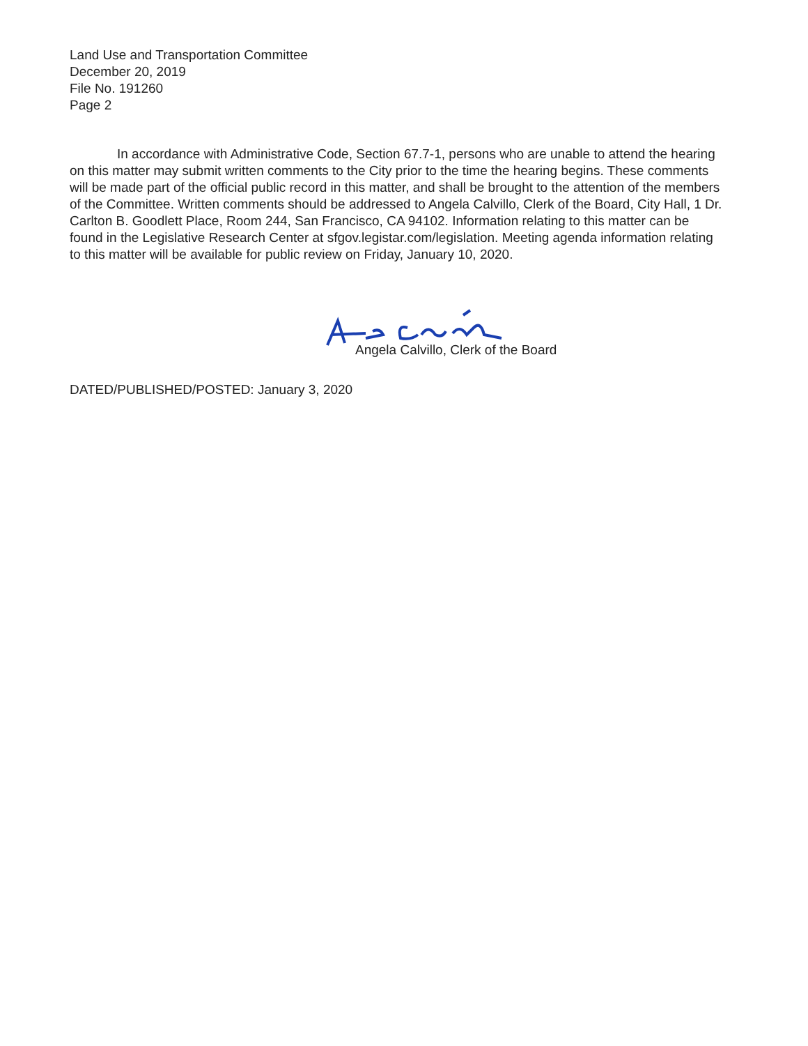Land Use and Transportation Committee
December 20, 2019
File No. 191260
Page 2
In accordance with Administrative Code, Section 67.7-1, persons who are unable to attend the hearing on this matter may submit written comments to the City prior to the time the hearing begins. These comments will be made part of the official public record in this matter, and shall be brought to the attention of the members of the Committee. Written comments should be addressed to Angela Calvillo, Clerk of the Board, City Hall, 1 Dr. Carlton B. Goodlett Place, Room 244, San Francisco, CA 94102. Information relating to this matter can be found in the Legislative Research Center at sfgov.legistar.com/legislation. Meeting agenda information relating to this matter will be available for public review on Friday, January 10, 2020.
Angela Calvillo, Clerk of the Board
DATED/PUBLISHED/POSTED: January 3, 2020